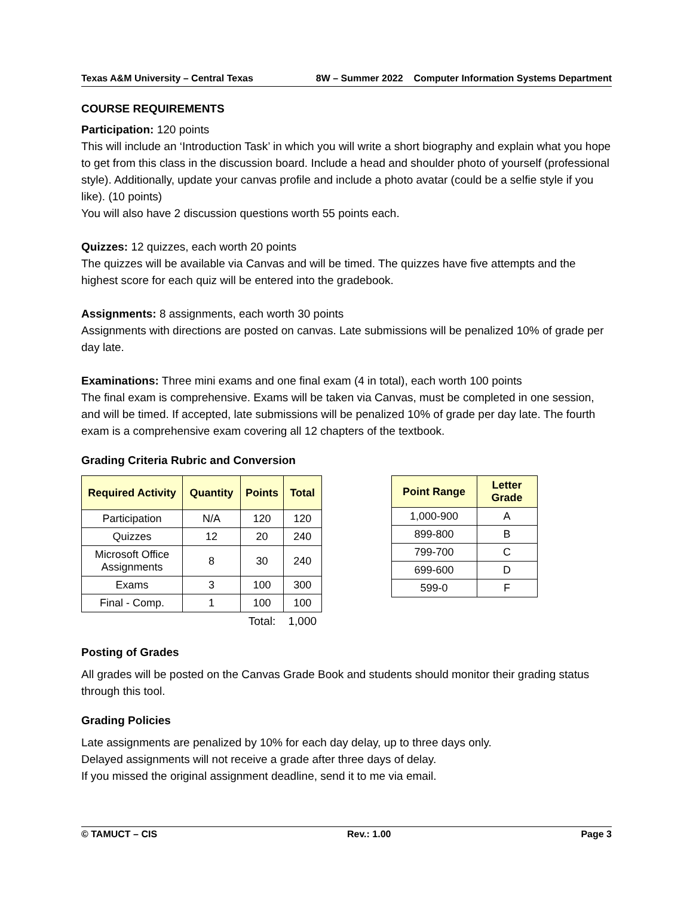Texas A&M University – Central Texas 8W – Summer 2022 Computer Information Systems Department
COURSE REQUIREMENTS
Participation: 120 points
This will include an ‘Introduction Task’ in which you will write a short biography and explain what you hope to get from this class in the discussion board. Include a head and shoulder photo of yourself (professional style). Additionally, update your canvas profile and include a photo avatar (could be a selfie style if you like). (10 points)
You will also have 2 discussion questions worth 55 points each.
Quizzes: 12 quizzes, each worth 20 points
The quizzes will be available via Canvas and will be timed. The quizzes have five attempts and the highest score for each quiz will be entered into the gradebook.
Assignments: 8 assignments, each worth 30 points
Assignments with directions are posted on canvas. Late submissions will be penalized 10% of grade per day late.
Examinations: Three mini exams and one final exam (4 in total), each worth 100 points
The final exam is comprehensive. Exams will be taken via Canvas, must be completed in one session, and will be timed. If accepted, late submissions will be penalized 10% of grade per day late. The fourth exam is a comprehensive exam covering all 12 chapters of the textbook.
Grading Criteria Rubric and Conversion
| Required Activity | Quantity | Points | Total |
| --- | --- | --- | --- |
| Participation | N/A | 120 | 120 |
| Quizzes | 12 | 20 | 240 |
| Microsoft Office Assignments | 8 | 30 | 240 |
| Exams | 3 | 100 | 300 |
| Final - Comp. | 1 | 100 | 100 |
| | | Total: | 1,000 |
| Point Range | Letter Grade |
| --- | --- |
| 1,000-900 | A |
| 899-800 | B |
| 799-700 | C |
| 699-600 | D |
| 599-0 | F |
Posting of Grades
All grades will be posted on the Canvas Grade Book and students should monitor their grading status through this tool.
Grading Policies
Late assignments are penalized by 10% for each day delay, up to three days only.
Delayed assignments will not receive a grade after three days of delay.
If you missed the original assignment deadline, send it to me via email.
© TAMUCT – CIS Rev.: 1.00 Page 3